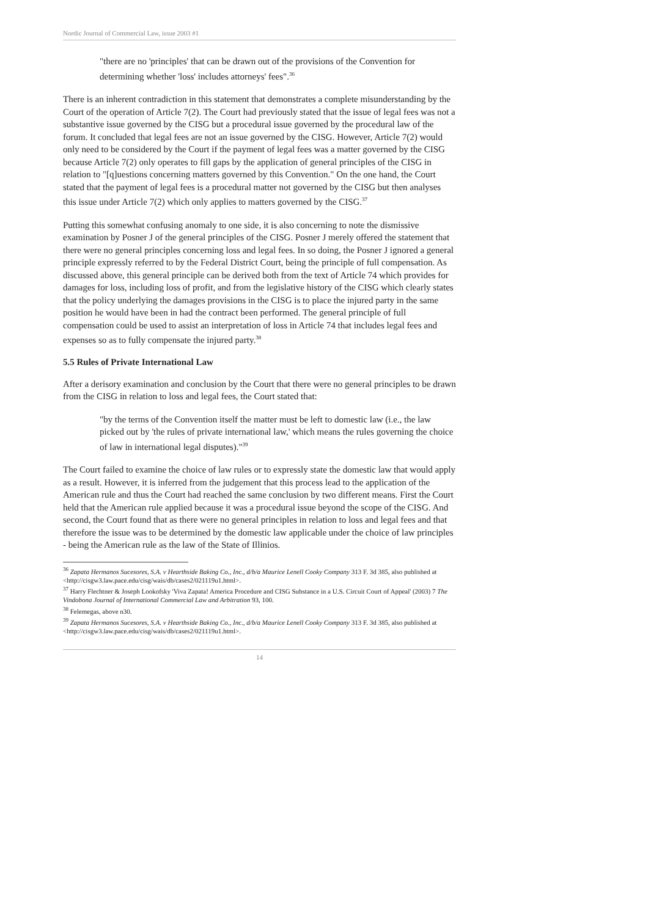Nordic Journal of Commercial Law, issue 2003 #1
"there are no 'principles' that can be drawn out of the provisions of the Convention for determining whether 'loss' includes attorneys' fees".<sup>36</sup>
There is an inherent contradiction in this statement that demonstrates a complete misunderstanding by the Court of the operation of Article 7(2). The Court had previously stated that the issue of legal fees was not a substantive issue governed by the CISG but a procedural issue governed by the procedural law of the forum. It concluded that legal fees are not an issue governed by the CISG. However, Article 7(2) would only need to be considered by the Court if the payment of legal fees was a matter governed by the CISG because Article 7(2) only operates to fill gaps by the application of general principles of the CISG in relation to "[q]uestions concerning matters governed by this Convention." On the one hand, the Court stated that the payment of legal fees is a procedural matter not governed by the CISG but then analyses this issue under Article 7(2) which only applies to matters governed by the CISG.<sup>37</sup>
Putting this somewhat confusing anomaly to one side, it is also concerning to note the dismissive examination by Posner J of the general principles of the CISG. Posner J merely offered the statement that there were no general principles concerning loss and legal fees. In so doing, the Posner J ignored a general principle expressly referred to by the Federal District Court, being the principle of full compensation. As discussed above, this general principle can be derived both from the text of Article 74 which provides for damages for loss, including loss of profit, and from the legislative history of the CISG which clearly states that the policy underlying the damages provisions in the CISG is to place the injured party in the same position he would have been in had the contract been performed. The general principle of full compensation could be used to assist an interpretation of loss in Article 74 that includes legal fees and expenses so as to fully compensate the injured party.<sup>38</sup>
5.5 Rules of Private International Law
After a derisory examination and conclusion by the Court that there were no general principles to be drawn from the CISG in relation to loss and legal fees, the Court stated that:
"by the terms of the Convention itself the matter must be left to domestic law (i.e., the law picked out by 'the rules of private international law,' which means the rules governing the choice of law in international legal disputes)."<sup>39</sup>
The Court failed to examine the choice of law rules or to expressly state the domestic law that would apply as a result. However, it is inferred from the judgement that this process lead to the application of the American rule and thus the Court had reached the same conclusion by two different means. First the Court held that the American rule applied because it was a procedural issue beyond the scope of the CISG. And second, the Court found that as there were no general principles in relation to loss and legal fees and that therefore the issue was to be determined by the domestic law applicable under the choice of law principles - being the American rule as the law of the State of Illinios.
<sup>36</sup> Zapata Hermanos Sucesores, S.A. v Hearthside Baking Co., Inc., d/b/a Maurice Lenell Cooky Company 313 F. 3d 385, also published at <http://cisgw3.law.pace.edu/cisg/wais/db/cases2/021119u1.html>.
<sup>37</sup> Harry Flechtner & Joseph Lookofsky 'Viva Zapata! America Procedure and CISG Substance in a U.S. Circuit Court of Appeal' (2003) 7 The Vindobona Journal of International Commercial Law and Arbitration 93, 100.
<sup>38</sup> Felemegas, above n30.
<sup>39</sup> Zapata Hermanos Sucesores, S.A. v Hearthside Baking Co., Inc., d/b/a Maurice Lenell Cooky Company 313 F. 3d 385, also published at <http://cisgw3.law.pace.edu/cisg/wais/db/cases2/021119u1.html>.
14